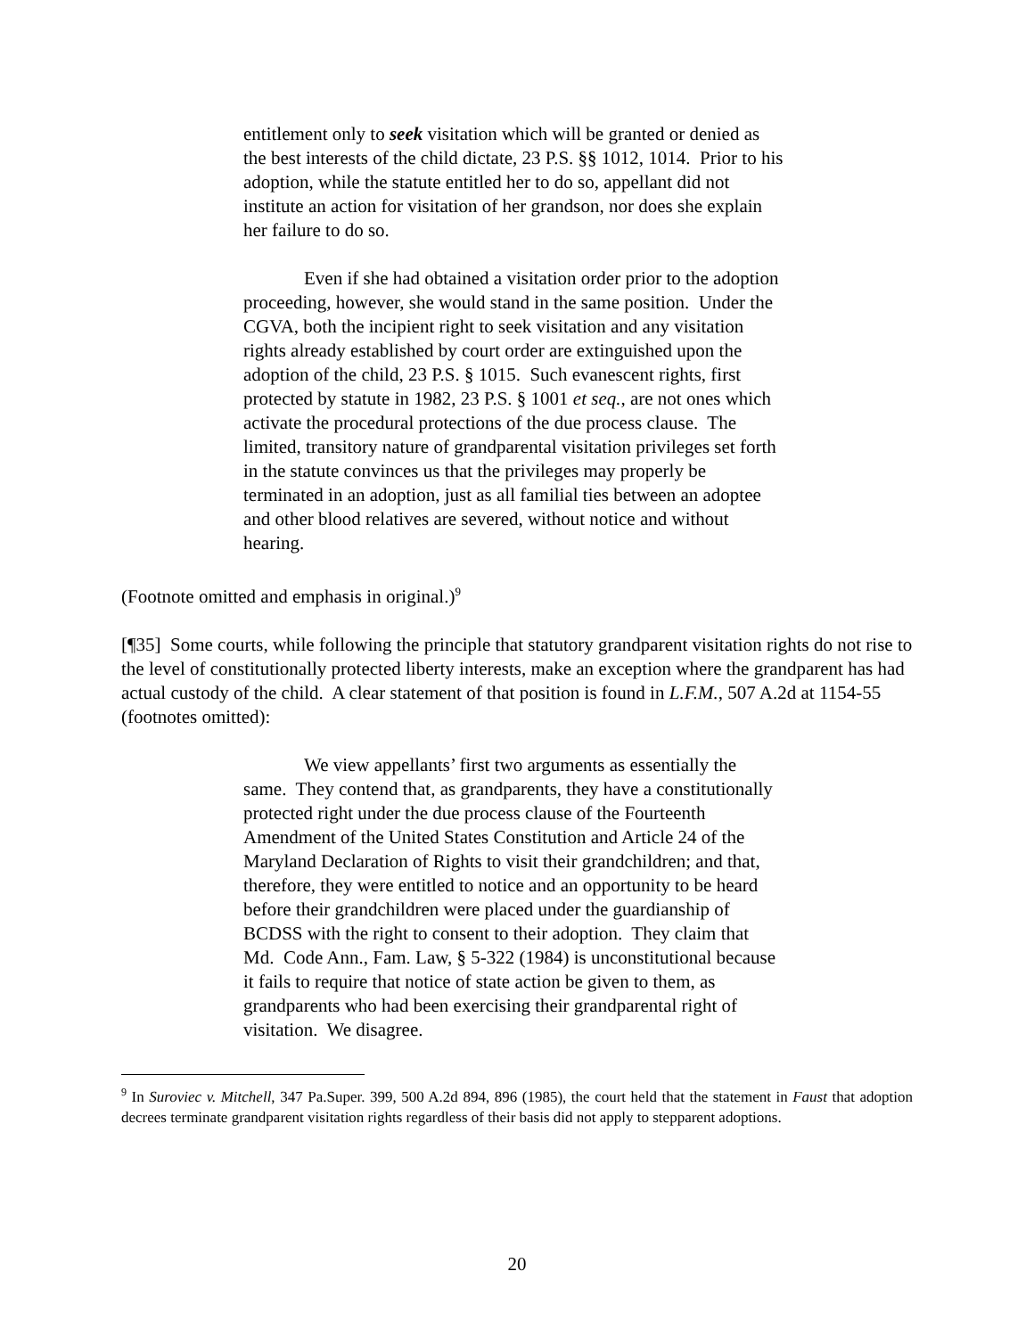entitlement only to seek visitation which will be granted or denied as the best interests of the child dictate, 23 P.S. §§ 1012, 1014. Prior to his adoption, while the statute entitled her to do so, appellant did not institute an action for visitation of her grandson, nor does she explain her failure to do so.
Even if she had obtained a visitation order prior to the adoption proceeding, however, she would stand in the same position. Under the CGVA, both the incipient right to seek visitation and any visitation rights already established by court order are extinguished upon the adoption of the child, 23 P.S. § 1015. Such evanescent rights, first protected by statute in 1982, 23 P.S. § 1001 et seq., are not ones which activate the procedural protections of the due process clause. The limited, transitory nature of grandparental visitation privileges set forth in the statute convinces us that the privileges may properly be terminated in an adoption, just as all familial ties between an adoptee and other blood relatives are severed, without notice and without hearing.
(Footnote omitted and emphasis in original.)<sup>9</sup>
[¶35] Some courts, while following the principle that statutory grandparent visitation rights do not rise to the level of constitutionally protected liberty interests, make an exception where the grandparent has had actual custody of the child. A clear statement of that position is found in L.F.M., 507 A.2d at 1154-55 (footnotes omitted):
We view appellants’ first two arguments as essentially the same. They contend that, as grandparents, they have a constitutionally protected right under the due process clause of the Fourteenth Amendment of the United States Constitution and Article 24 of the Maryland Declaration of Rights to visit their grandchildren; and that, therefore, they were entitled to notice and an opportunity to be heard before their grandchildren were placed under the guardianship of BCDSS with the right to consent to their adoption. They claim that Md. Code Ann., Fam. Law, § 5-322 (1984) is unconstitutional because it fails to require that notice of state action be given to them, as grandparents who had been exercising their grandparental right of visitation. We disagree.
<sup>9</sup> In Suroviec v. Mitchell, 347 Pa.Super. 399, 500 A.2d 894, 896 (1985), the court held that the statement in Faust that adoption decrees terminate grandparent visitation rights regardless of their basis did not apply to stepparent adoptions.
20